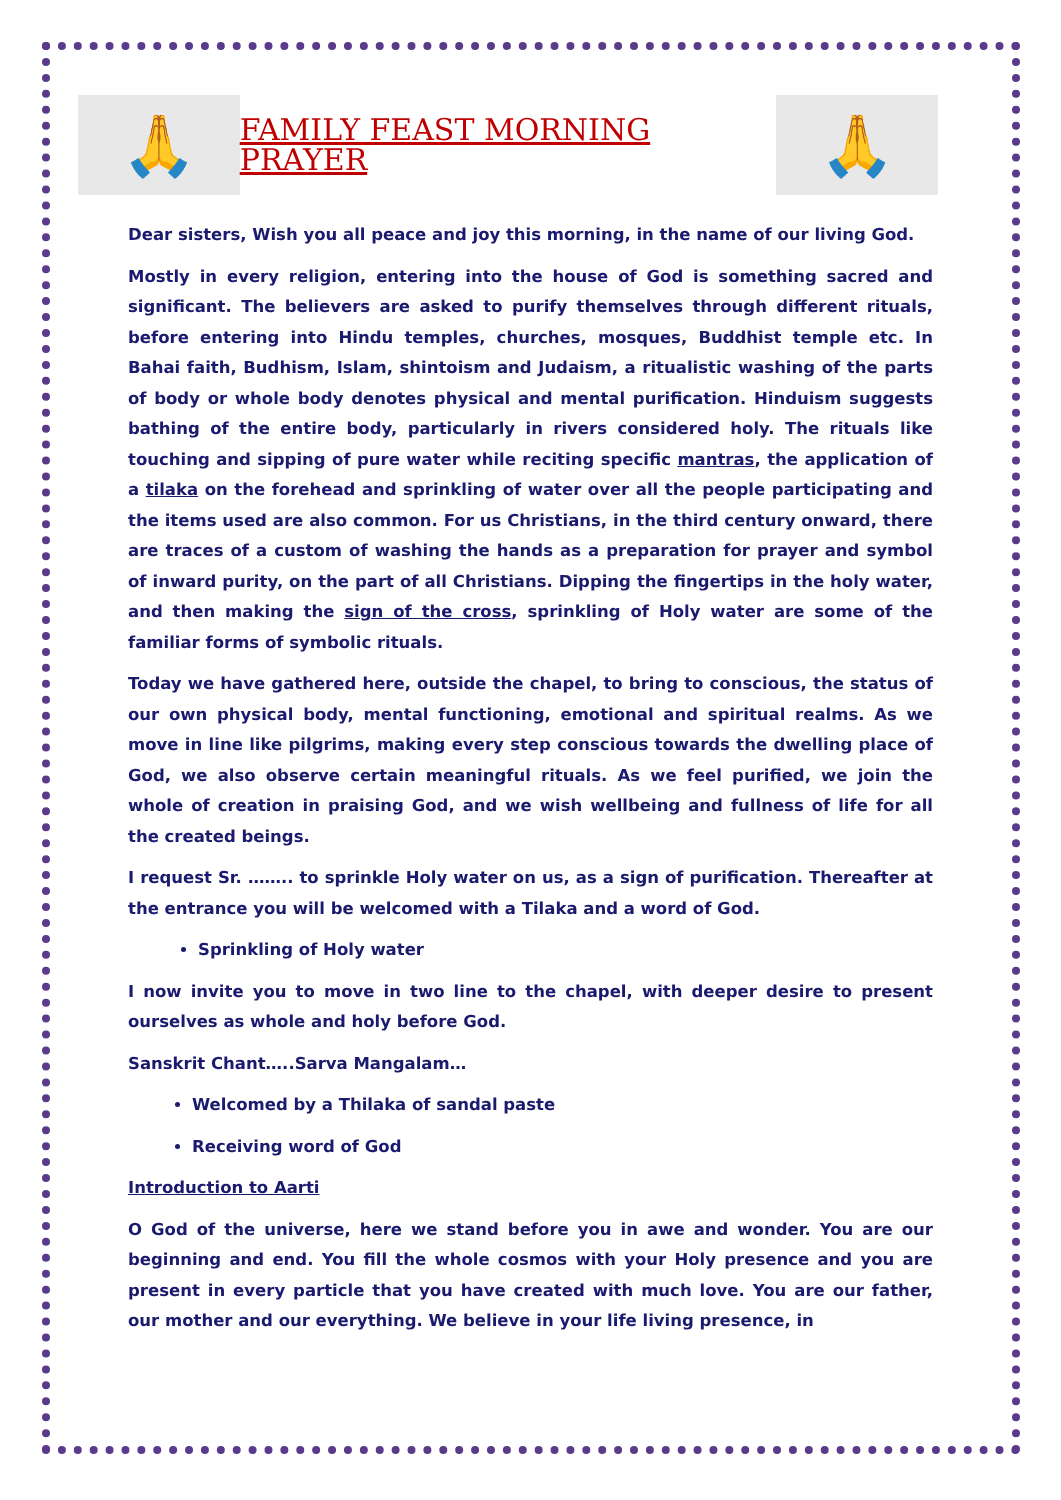🙏
FAMILY FEAST MORNING PRAYER
🙏
Dear sisters, Wish you all peace and joy this morning, in the name of our living God.
Mostly in every religion, entering into the house of God is something sacred and significant. The believers are asked to purify themselves through different rituals, before entering into Hindu temples, churches, mosques, Buddhist temple etc. In Bahai faith, Budhism, Islam, shintoism and Judaism, a ritualistic washing of the parts of body or whole body denotes physical and mental purification. Hinduism suggests bathing of the entire body, particularly in rivers considered holy. The rituals like touching and sipping of pure water while reciting specific mantras, the application of a tilaka on the forehead and sprinkling of water over all the people participating and the items used are also common. For us Christians, in the third century onward, there are traces of a custom of washing the hands as a preparation for prayer and symbol of inward purity, on the part of all Christians. Dipping the fingertips in the holy water, and then making the sign of the cross, sprinkling of Holy water are some of the familiar forms of symbolic rituals.
Today we have gathered here, outside the chapel, to bring to conscious, the status of our own physical body, mental functioning, emotional and spiritual realms. As we move in line like pilgrims, making every step conscious towards the dwelling place of God, we also observe certain meaningful rituals. As we feel purified, we join the whole of creation in praising God, and we wish wellbeing and fullness of life for all the created beings.
I request Sr. …….. to sprinkle Holy water on us, as a sign of purification. Thereafter at the entrance you will be welcomed with a Tilaka and a word of God.
Sprinkling of Holy water
I now invite you to move in two line to the chapel, with deeper desire to present ourselves as whole and holy before God.
Sanskrit Chant…..Sarva Mangalam…
Welcomed by a Thilaka of sandal paste
Receiving word of God
Introduction to Aarti
O God of the universe, here we stand before you in awe and wonder. You are our beginning and end. You fill the whole cosmos with your Holy presence and you are present in every particle that you have created with much love. You are our father, our mother and our everything. We believe in your life living presence, in